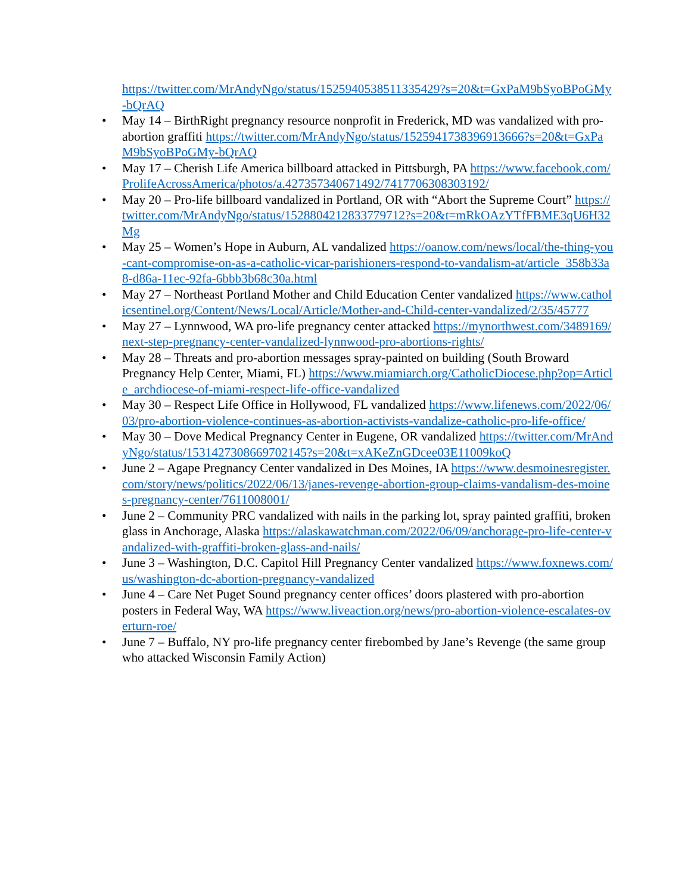https://twitter.com/MrAndyNgo/status/1525940538511335429?s=20&t=GxPaM9bSyoBPoGMy-bQrAQ
• May 14 – BirthRight pregnancy resource nonprofit in Frederick, MD was vandalized with pro-abortion graffiti https://twitter.com/MrAndyNgo/status/1525941738396913666?s=20&t=GxPaM9bSyoBPoGMy-bQrAQ
• May 17 – Cherish Life America billboard attacked in Pittsburgh, PA https://www.facebook.com/ProlifeAcrossAmerica/photos/a.427357340671492/7417706308303192/
• May 20 – Pro-life billboard vandalized in Portland, OR with “Abort the Supreme Court” https://twitter.com/MrAndyNgo/status/1528804212833779712?s=20&t=mRkOAzYTfFBME3qU6H32Mg
• May 25 – Women’s Hope in Auburn, AL vandalized https://oanow.com/news/local/the-thing-you-cant-compromise-on-as-a-catholic-vicar-parishioners-respond-to-vandalism-at/article_358b33a8-d86a-11ec-92fa-6bbb3b68c30a.html
• May 27 – Northeast Portland Mother and Child Education Center vandalized https://www.catholicsentinel.org/Content/News/Local/Article/Mother-and-Child-center-vandalized/2/35/45777
• May 27 – Lynnwood, WA pro-life pregnancy center attacked https://mynorthwest.com/3489169/next-step-pregnancy-center-vandalized-lynnwood-pro-abortions-rights/
• May 28 – Threats and pro-abortion messages spray-painted on building (South Broward Pregnancy Help Center, Miami, FL) https://www.miamiarch.org/CatholicDiocese.php?op=Article_archdiocese-of-miami-respect-life-office-vandalized
• May 30 – Respect Life Office in Hollywood, FL vandalized https://www.lifenews.com/2022/06/03/pro-abortion-violence-continues-as-abortion-activists-vandalize-catholic-pro-life-office/
• May 30 – Dove Medical Pregnancy Center in Eugene, OR vandalized https://twitter.com/MrAndyNgo/status/1531427308669702145?s=20&t=xAKeZnGDcee03E11009koQ
• June 2 – Agape Pregnancy Center vandalized in Des Moines, IA https://www.desmoinesregister.com/story/news/politics/2022/06/13/janes-revenge-abortion-group-claims-vandalism-des-moines-pregnancy-center/7611008001/
• June 2 – Community PRC vandalized with nails in the parking lot, spray painted graffiti, broken glass in Anchorage, Alaska https://alaskawatchman.com/2022/06/09/anchorage-pro-life-center-vandalized-with-graffiti-broken-glass-and-nails/
• June 3 – Washington, D.C. Capitol Hill Pregnancy Center vandalized https://www.foxnews.com/us/washington-dc-abortion-pregnancy-vandalized
• June 4 – Care Net Puget Sound pregnancy center offices’ doors plastered with pro-abortion posters in Federal Way, WA https://www.liveaction.org/news/pro-abortion-violence-escalates-overturn-roe/
• June 7 – Buffalo, NY pro-life pregnancy center firebombed by Jane’s Revenge (the same group who attacked Wisconsin Family Action)